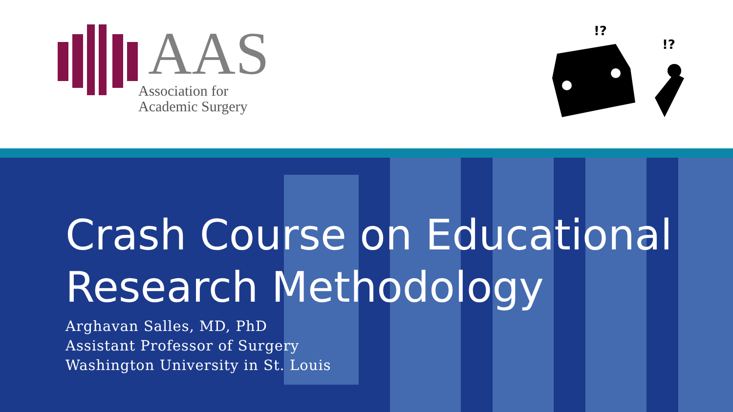AAS
Association for
Academic Surgery
!?
!?
Crash Course on Educational
Research Methodology
Arghavan Salles, MD, PhD
Assistant Professor of Surgery
Washington University in St. Louis